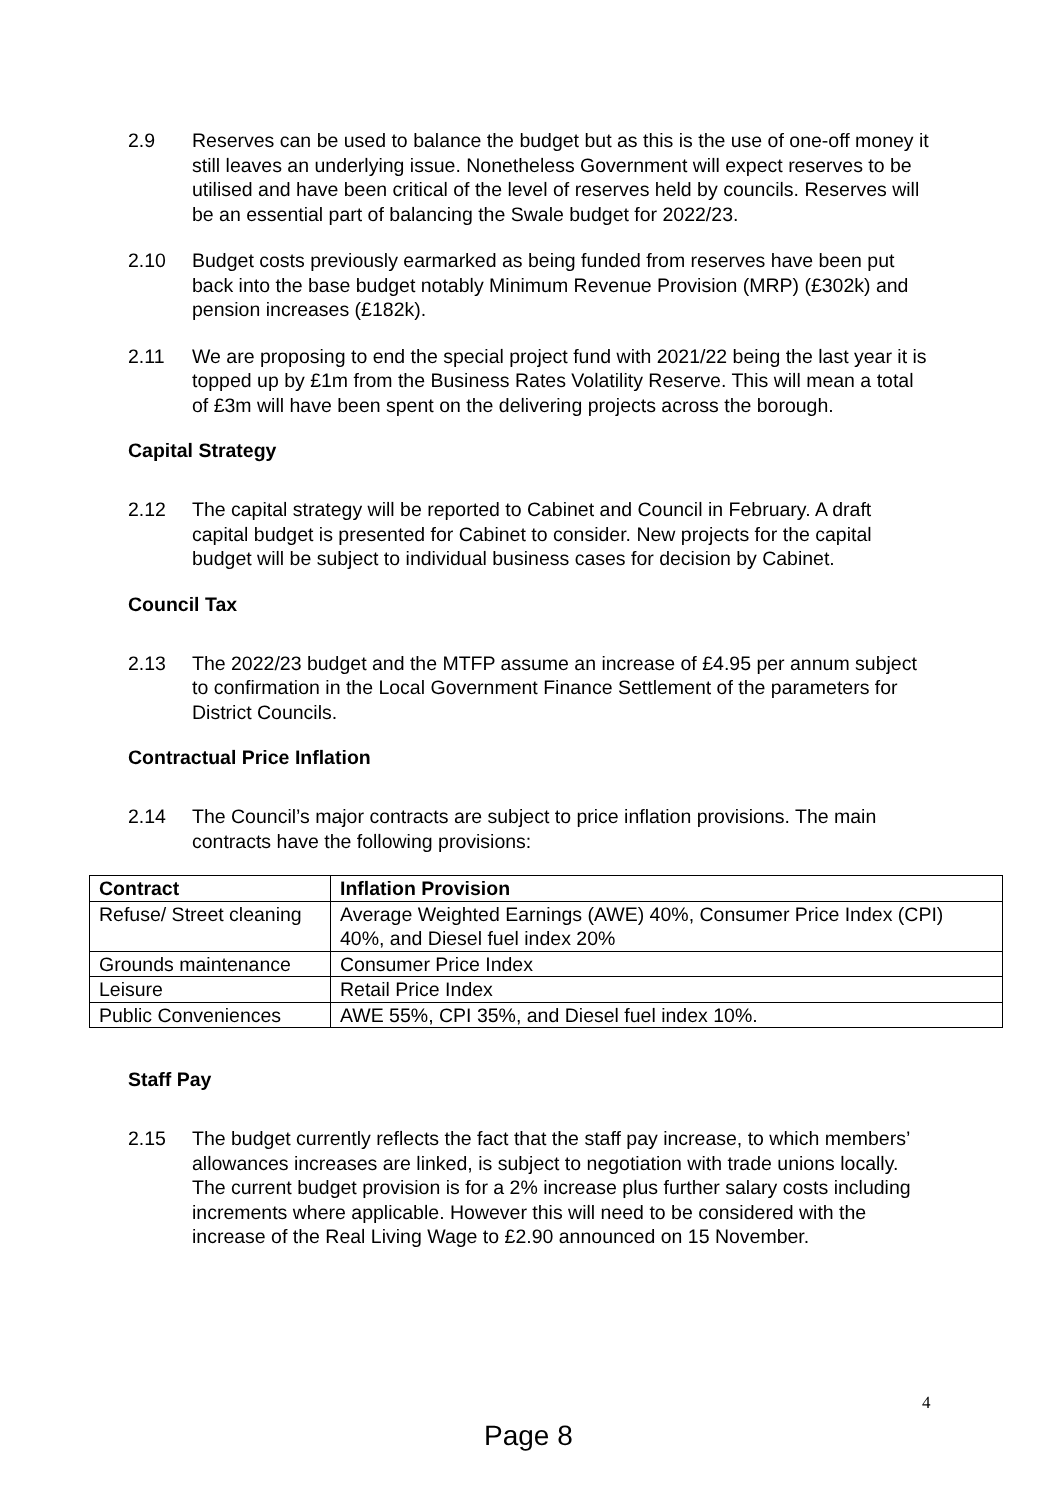2.9 Reserves can be used to balance the budget but as this is the use of one-off money it still leaves an underlying issue. Nonetheless Government will expect reserves to be utilised and have been critical of the level of reserves held by councils. Reserves will be an essential part of balancing the Swale budget for 2022/23.
2.10 Budget costs previously earmarked as being funded from reserves have been put back into the base budget notably Minimum Revenue Provision (MRP) (£302k) and pension increases (£182k).
2.11 We are proposing to end the special project fund with 2021/22 being the last year it is topped up by £1m from the Business Rates Volatility Reserve. This will mean a total of £3m will have been spent on the delivering projects across the borough.
Capital Strategy
2.12 The capital strategy will be reported to Cabinet and Council in February. A draft capital budget is presented for Cabinet to consider. New projects for the capital budget will be subject to individual business cases for decision by Cabinet.
Council Tax
2.13 The 2022/23 budget and the MTFP assume an increase of £4.95 per annum subject to confirmation in the Local Government Finance Settlement of the parameters for District Councils.
Contractual Price Inflation
2.14 The Council’s major contracts are subject to price inflation provisions. The main contracts have the following provisions:
| Contract | Inflation Provision |
| --- | --- |
| Refuse/ Street cleaning | Average Weighted Earnings (AWE) 40%, Consumer Price Index (CPI) 40%, and Diesel fuel index 20% |
| Grounds maintenance | Consumer Price Index |
| Leisure | Retail Price Index |
| Public Conveniences | AWE 55%, CPI 35%, and Diesel fuel index 10%. |
Staff Pay
2.15 The budget currently reflects the fact that the staff pay increase, to which members’ allowances increases are linked, is subject to negotiation with trade unions locally. The current budget provision is for a 2% increase plus further salary costs including increments where applicable. However this will need to be considered with the increase of the Real Living Wage to £2.90 announced on 15 November.
4
Page 8